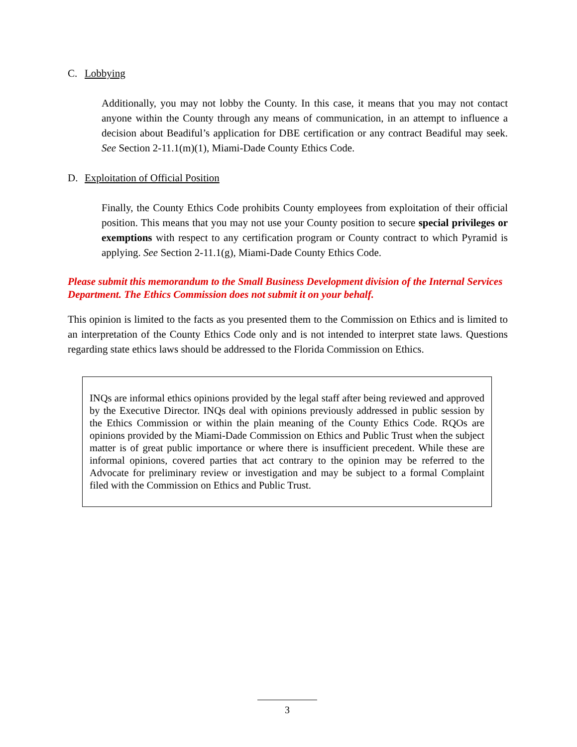C. Lobbying
Additionally, you may not lobby the County. In this case, it means that you may not contact anyone within the County through any means of communication, in an attempt to influence a decision about Beadiful’s application for DBE certification or any contract Beadiful may seek. See Section 2-11.1(m)(1), Miami-Dade County Ethics Code.
D. Exploitation of Official Position
Finally, the County Ethics Code prohibits County employees from exploitation of their official position. This means that you may not use your County position to secure special privileges or exemptions with respect to any certification program or County contract to which Pyramid is applying. See Section 2-11.1(g), Miami-Dade County Ethics Code.
Please submit this memorandum to the Small Business Development division of the Internal Services Department. The Ethics Commission does not submit it on your behalf.
This opinion is limited to the facts as you presented them to the Commission on Ethics and is limited to an interpretation of the County Ethics Code only and is not intended to interpret state laws. Questions regarding state ethics laws should be addressed to the Florida Commission on Ethics.
INQs are informal ethics opinions provided by the legal staff after being reviewed and approved by the Executive Director. INQs deal with opinions previously addressed in public session by the Ethics Commission or within the plain meaning of the County Ethics Code. RQOs are opinions provided by the Miami-Dade Commission on Ethics and Public Trust when the subject matter is of great public importance or where there is insufficient precedent. While these are informal opinions, covered parties that act contrary to the opinion may be referred to the Advocate for preliminary review or investigation and may be subject to a formal Complaint filed with the Commission on Ethics and Public Trust.
3